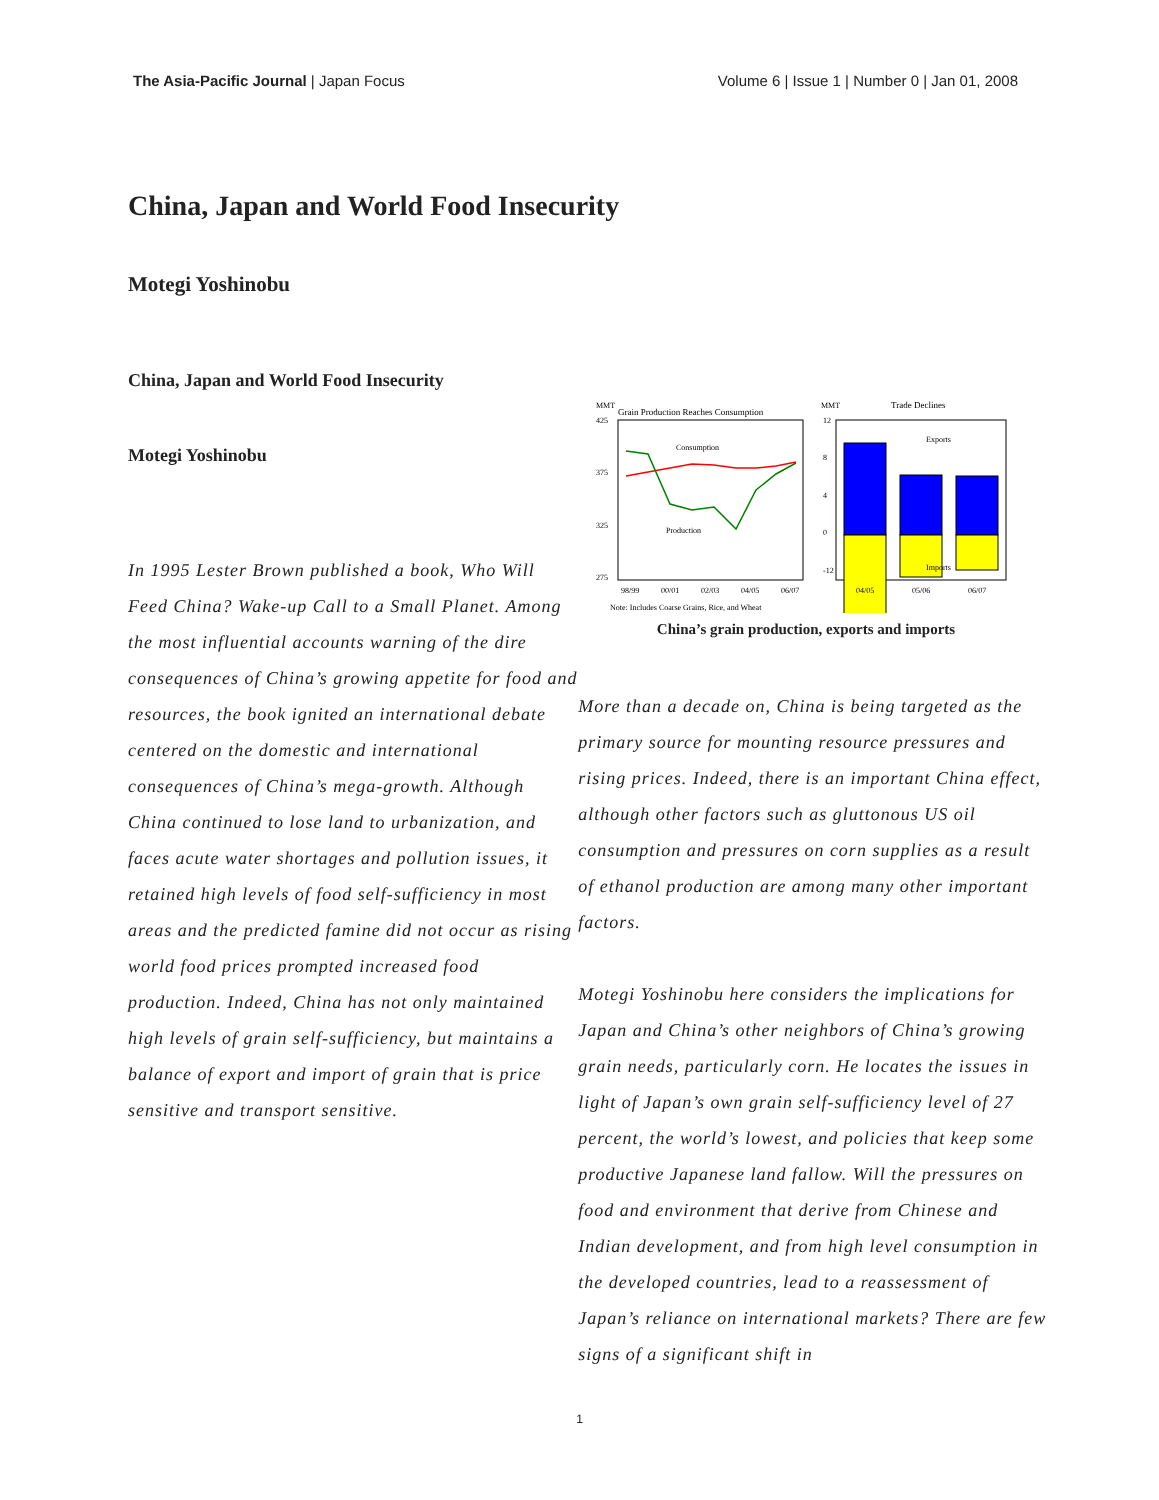The Asia-Pacific Journal | Japan Focus
Volume 6 | Issue 1 | Number 0 | Jan 01, 2008
China, Japan and World Food Insecurity
Motegi Yoshinobu
China, Japan and World Food Insecurity
Motegi Yoshinobu
MMT
Grain Production Reaches Consumption
425
375
325
275
Consumption
Production
98/99
00/01
02/03
04/05
06/07
Note: Includes Coarse Grains, Rice, and Wheat
MMT
Trade Declines
12
8
4
0
-12
Exports
Imports
04/05
05/06
06/07
China’s grain production, exports and imports
In 1995 Lester Brown published a book, Who Will Feed China? Wake-up Call to a Small Planet. Among the most influential accounts warning of the dire consequences of China’s growing appetite for food and resources, the book ignited an international debate centered on the domestic and international consequences of China’s mega-growth. Although China continued to lose land to urbanization, and faces acute water shortages and pollution issues, it retained high levels of food self-sufficiency in most areas and the predicted famine did not occur as rising world food prices prompted increased food production. Indeed, China has not only maintained high levels of grain self-sufficiency, but maintains a balance of export and import of grain that is price sensitive and transport sensitive.
More than a decade on, China is being targeted as the primary source for mounting resource pressures and rising prices. Indeed, there is an important China effect, although other factors such as gluttonous US oil consumption and pressures on corn supplies as a result of ethanol production are among many other important factors.
Motegi Yoshinobu here considers the implications for Japan and China’s other neighbors of China’s growing grain needs, particularly corn. He locates the issues in light of Japan’s own grain self-sufficiency level of 27 percent, the world’s lowest, and policies that keep some productive Japanese land fallow. Will the pressures on food and environment that derive from Chinese and Indian development, and from high level consumption in the developed countries, lead to a reassessment of Japan’s reliance on international markets? There are few signs of a significant shift in
1